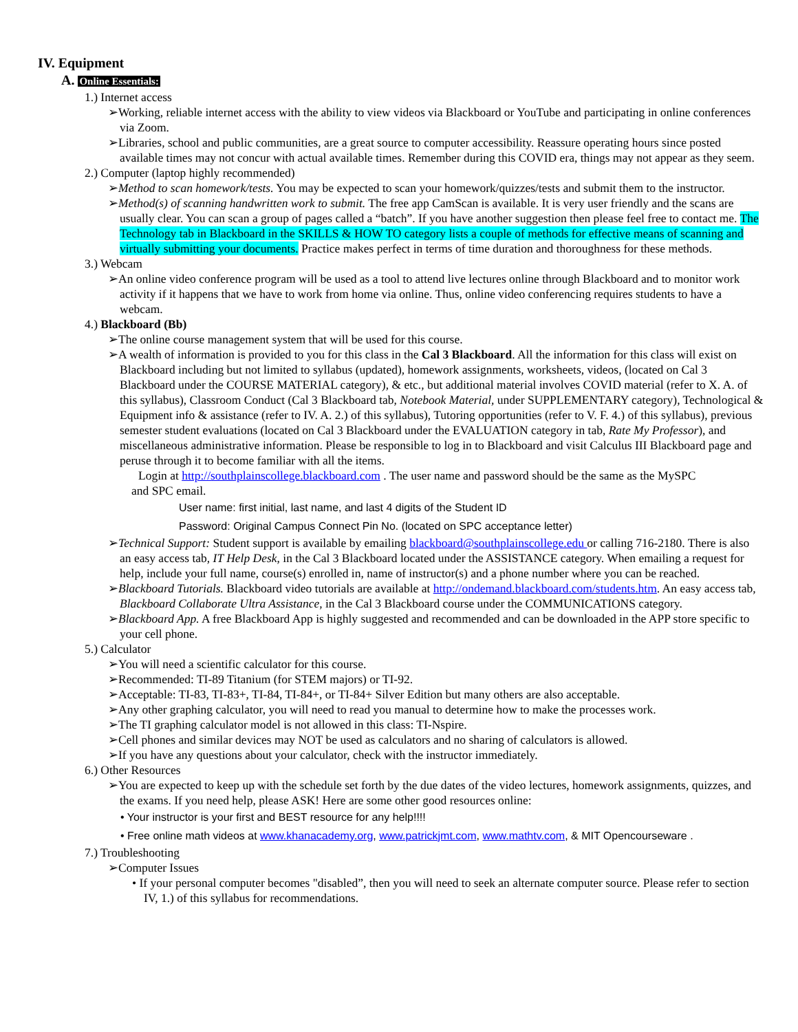IV. Equipment
A. Online Essentials:
1.) Internet access
➢Working, reliable internet access with the ability to view videos via Blackboard or YouTube and participating in online conferences via Zoom.
➢Libraries, school and public communities, are a great source to computer accessibility. Reassure operating hours since posted available times may not concur with actual available times. Remember during this COVID era, things may not appear as they seem.
2.) Computer (laptop highly recommended)
➢Method to scan homework/tests. You may be expected to scan your homework/quizzes/tests and submit them to the instructor.
➢Method(s) of scanning handwritten work to submit. The free app CamScan is available. It is very user friendly and the scans are usually clear. You can scan a group of pages called a “batch”. If you have another suggestion then please feel free to contact me. The Technology tab in Blackboard in the SKILLS & HOW TO category lists a couple of methods for effective means of scanning and virtually submitting your documents. Practice makes perfect in terms of time duration and thoroughness for these methods.
3.) Webcam
➢An online video conference program will be used as a tool to attend live lectures online through Blackboard and to monitor work activity if it happens that we have to work from home via online. Thus, online video conferencing requires students to have a webcam.
4.) Blackboard (Bb)
➢The online course management system that will be used for this course.
➢A wealth of information is provided to you for this class in the Cal 3 Blackboard. All the information for this class will exist on Blackboard including but not limited to syllabus (updated), homework assignments, worksheets, videos, (located on Cal 3 Blackboard under the COURSE MATERIAL category), & etc., but additional material involves COVID material (refer to X. A. of this syllabus), Classroom Conduct (Cal 3 Blackboard tab, Notebook Material, under SUPPLEMENTARY category), Technological & Equipment info & assistance (refer to IV. A. 2.) of this syllabus), Tutoring opportunities (refer to V. F. 4.) of this syllabus), previous semester student evaluations (located on Cal 3 Blackboard under the EVALUATION category in tab, Rate My Professor), and miscellaneous administrative information. Please be responsible to log in to Blackboard and visit Calculus III Blackboard page and peruse through it to become familiar with all the items.
Login at http://southplainscollege.blackboard.com . The user name and password should be the same as the MySPC
and SPC email.
User name: first initial, last name, and last 4 digits of the Student ID
Password: Original Campus Connect Pin No. (located on SPC acceptance letter)
➢Technical Support: Student support is available by emailing blackboard@southplainscollege.edu or calling 716-2180. There is also an easy access tab, IT Help Desk, in the Cal 3 Blackboard located under the ASSISTANCE category. When emailing a request for help, include your full name, course(s) enrolled in, name of instructor(s) and a phone number where you can be reached.
➢Blackboard Tutorials. Blackboard video tutorials are available at http://ondemand.blackboard.com/students.htm. An easy access tab, Blackboard Collaborate Ultra Assistance, in the Cal 3 Blackboard course under the COMMUNICATIONS category.
➢Blackboard App. A free Blackboard App is highly suggested and recommended and can be downloaded in the APP store specific to your cell phone.
5.) Calculator
➢You will need a scientific calculator for this course.
➢Recommended: TI-89 Titanium (for STEM majors) or TI-92.
➢Acceptable: TI-83, TI-83+, TI-84, TI-84+, or TI-84+ Silver Edition but many others are also acceptable.
➢Any other graphing calculator, you will need to read you manual to determine how to make the processes work.
➢The TI graphing calculator model is not allowed in this class: TI-Nspire.
➢Cell phones and similar devices may NOT be used as calculators and no sharing of calculators is allowed.
➢If you have any questions about your calculator, check with the instructor immediately.
6.) Other Resources
➢You are expected to keep up with the schedule set forth by the due dates of the video lectures, homework assignments, quizzes, and the exams. If you need help, please ASK! Here are some other good resources online:
• Your instructor is your first and BEST resource for any help!!!!
• Free online math videos at www.khanacademy.org, www.patrickjmt.com, www.mathtv.com, & MIT Opencourseware .
7.) Troubleshooting
➢Computer Issues
• If your personal computer becomes "disabled”, then you will need to seek an alternate computer source. Please refer to section IV, 1.) of this syllabus for recommendations.